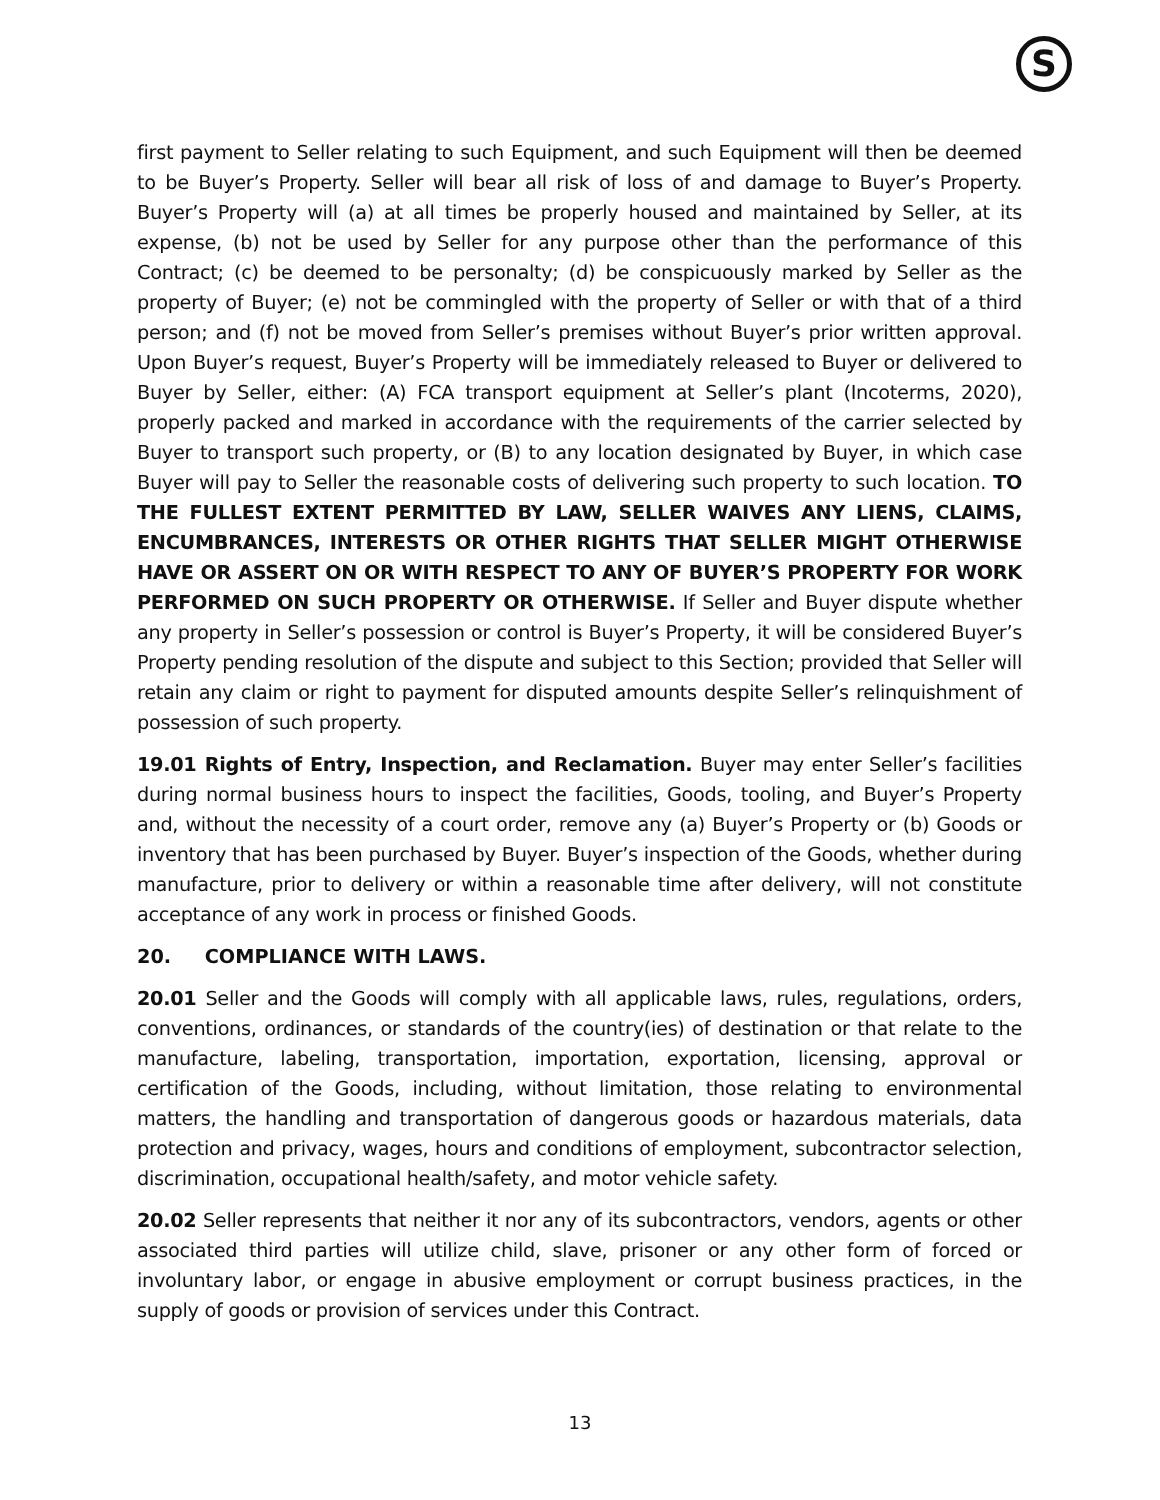S
first payment to Seller relating to such Equipment, and such Equipment will then be deemed to be Buyer’s Property. Seller will bear all risk of loss of and damage to Buyer’s Property. Buyer’s Property will (a) at all times be properly housed and maintained by Seller, at its expense, (b) not be used by Seller for any purpose other than the performance of this Contract; (c) be deemed to be personalty; (d) be conspicuously marked by Seller as the property of Buyer; (e) not be commingled with the property of Seller or with that of a third person; and (f) not be moved from Seller’s premises without Buyer’s prior written approval. Upon Buyer’s request, Buyer’s Property will be immediately released to Buyer or delivered to Buyer by Seller, either: (A) FCA transport equipment at Seller’s plant (Incoterms, 2020), properly packed and marked in accordance with the requirements of the carrier selected by Buyer to transport such property, or (B) to any location designated by Buyer, in which case Buyer will pay to Seller the reasonable costs of delivering such property to such location. TO THE FULLEST EXTENT PERMITTED BY LAW, SELLER WAIVES ANY LIENS, CLAIMS, ENCUMBRANCES, INTERESTS OR OTHER RIGHTS THAT SELLER MIGHT OTHERWISE HAVE OR ASSERT ON OR WITH RESPECT TO ANY OF BUYER’S PROPERTY FOR WORK PERFORMED ON SUCH PROPERTY OR OTHERWISE. If Seller and Buyer dispute whether any property in Seller’s possession or control is Buyer’s Property, it will be considered Buyer’s Property pending resolution of the dispute and subject to this Section; provided that Seller will retain any claim or right to payment for disputed amounts despite Seller’s relinquishment of possession of such property.
19.01 Rights of Entry, Inspection, and Reclamation. Buyer may enter Seller’s facilities during normal business hours to inspect the facilities, Goods, tooling, and Buyer’s Property and, without the necessity of a court order, remove any (a) Buyer’s Property or (b) Goods or inventory that has been purchased by Buyer. Buyer’s inspection of the Goods, whether during manufacture, prior to delivery or within a reasonable time after delivery, will not constitute acceptance of any work in process or finished Goods.
20. COMPLIANCE WITH LAWS.
20.01 Seller and the Goods will comply with all applicable laws, rules, regulations, orders, conventions, ordinances, or standards of the country(ies) of destination or that relate to the manufacture, labeling, transportation, importation, exportation, licensing, approval or certification of the Goods, including, without limitation, those relating to environmental matters, the handling and transportation of dangerous goods or hazardous materials, data protection and privacy, wages, hours and conditions of employment, subcontractor selection, discrimination, occupational health/safety, and motor vehicle safety.
20.02 Seller represents that neither it nor any of its subcontractors, vendors, agents or other associated third parties will utilize child, slave, prisoner or any other form of forced or involuntary labor, or engage in abusive employment or corrupt business practices, in the supply of goods or provision of services under this Contract.
13